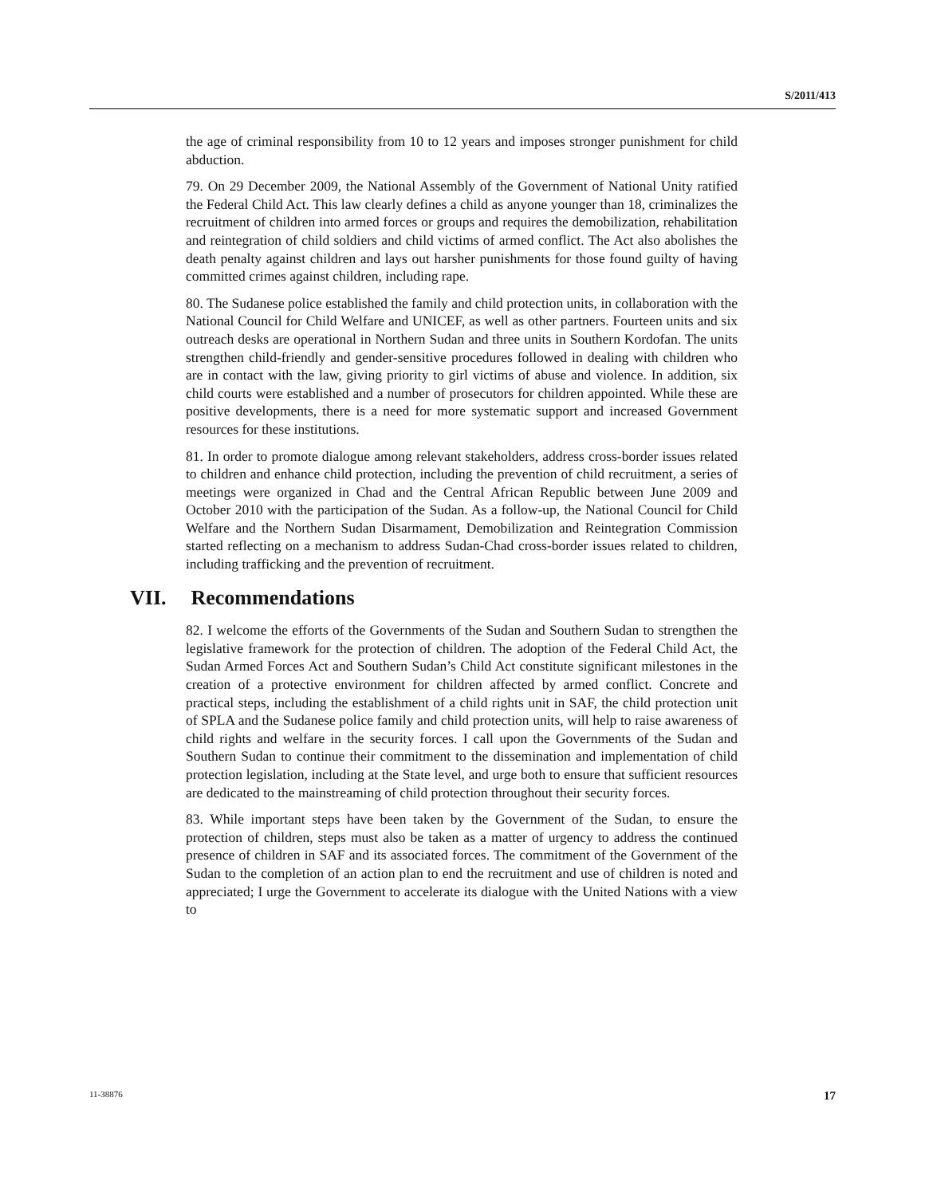S/2011/413
the age of criminal responsibility from 10 to 12 years and imposes stronger punishment for child abduction.
79. On 29 December 2009, the National Assembly of the Government of National Unity ratified the Federal Child Act. This law clearly defines a child as anyone younger than 18, criminalizes the recruitment of children into armed forces or groups and requires the demobilization, rehabilitation and reintegration of child soldiers and child victims of armed conflict. The Act also abolishes the death penalty against children and lays out harsher punishments for those found guilty of having committed crimes against children, including rape.
80. The Sudanese police established the family and child protection units, in collaboration with the National Council for Child Welfare and UNICEF, as well as other partners. Fourteen units and six outreach desks are operational in Northern Sudan and three units in Southern Kordofan. The units strengthen child-friendly and gender-sensitive procedures followed in dealing with children who are in contact with the law, giving priority to girl victims of abuse and violence. In addition, six child courts were established and a number of prosecutors for children appointed. While these are positive developments, there is a need for more systematic support and increased Government resources for these institutions.
81. In order to promote dialogue among relevant stakeholders, address cross-border issues related to children and enhance child protection, including the prevention of child recruitment, a series of meetings were organized in Chad and the Central African Republic between June 2009 and October 2010 with the participation of the Sudan. As a follow-up, the National Council for Child Welfare and the Northern Sudan Disarmament, Demobilization and Reintegration Commission started reflecting on a mechanism to address Sudan-Chad cross-border issues related to children, including trafficking and the prevention of recruitment.
VII. Recommendations
82. I welcome the efforts of the Governments of the Sudan and Southern Sudan to strengthen the legislative framework for the protection of children. The adoption of the Federal Child Act, the Sudan Armed Forces Act and Southern Sudan’s Child Act constitute significant milestones in the creation of a protective environment for children affected by armed conflict. Concrete and practical steps, including the establishment of a child rights unit in SAF, the child protection unit of SPLA and the Sudanese police family and child protection units, will help to raise awareness of child rights and welfare in the security forces. I call upon the Governments of the Sudan and Southern Sudan to continue their commitment to the dissemination and implementation of child protection legislation, including at the State level, and urge both to ensure that sufficient resources are dedicated to the mainstreaming of child protection throughout their security forces.
83. While important steps have been taken by the Government of the Sudan, to ensure the protection of children, steps must also be taken as a matter of urgency to address the continued presence of children in SAF and its associated forces. The commitment of the Government of the Sudan to the completion of an action plan to end the recruitment and use of children is noted and appreciated; I urge the Government to accelerate its dialogue with the United Nations with a view to
11-38876 17